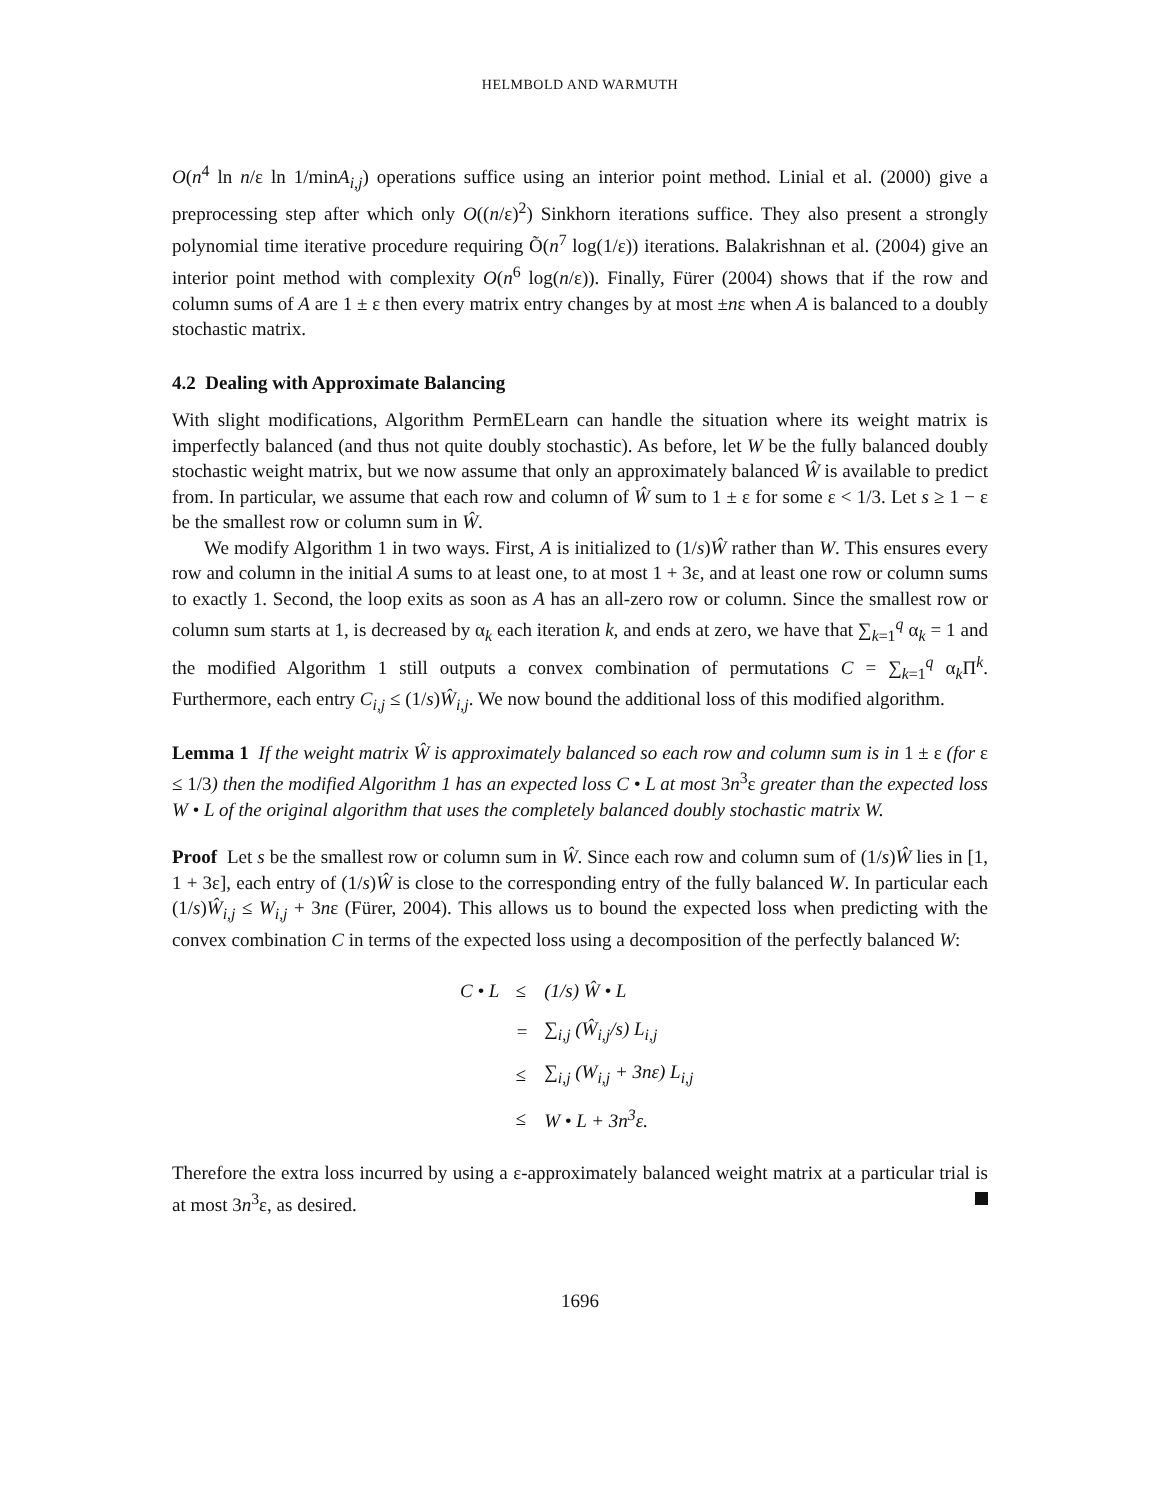HELMBOLD AND WARMUTH
O(n<sup>4</sup> ln n/ε ln 1/minA<sub>i,j</sub>) operations suffice using an interior point method. Linial et al. (2000) give a preprocessing step after which only O((n/ε)<sup>2</sup>) Sinkhorn iterations suffice. They also present a strongly polynomial time iterative procedure requiring Õ(n<sup>7</sup> log(1/ε)) iterations. Balakrishnan et al. (2004) give an interior point method with complexity O(n<sup>6</sup> log(n/ε)). Finally, Fürer (2004) shows that if the row and column sums of A are 1 ± ε then every matrix entry changes by at most ±nε when A is balanced to a doubly stochastic matrix.
4.2 Dealing with Approximate Balancing
With slight modifications, Algorithm PermELearn can handle the situation where its weight matrix is imperfectly balanced (and thus not quite doubly stochastic). As before, let W be the fully balanced doubly stochastic weight matrix, but we now assume that only an approximately balanced Ŵ is available to predict from. In particular, we assume that each row and column of Ŵ sum to 1 ± ε for some ε < 1/3. Let s ≥ 1 − ε be the smallest row or column sum in Ŵ.
We modify Algorithm 1 in two ways. First, A is initialized to (1/s)Ŵ rather than W. This ensures every row and column in the initial A sums to at least one, to at most 1 + 3ε, and at least one row or column sums to exactly 1. Second, the loop exits as soon as A has an all-zero row or column. Since the smallest row or column sum starts at 1, is decreased by α<sub>k</sub> each iteration k, and ends at zero, we have that ∑<sub>k=1</sub><sup>q</sup> α<sub>k</sub> = 1 and the modified Algorithm 1 still outputs a convex combination of permutations C = ∑<sub>k=1</sub><sup>q</sup> α<sub>k</sub>Π<sup>k</sup>. Furthermore, each entry C<sub>i,j</sub> ≤ (1/s)Ŵ<sub>i,j</sub>. We now bound the additional loss of this modified algorithm.
Lemma 1 If the weight matrix Ŵ is approximately balanced so each row and column sum is in 1 ± ε (for ε ≤ 1/3) then the modified Algorithm 1 has an expected loss C • L at most 3n<sup>3</sup>ε greater than the expected loss W • L of the original algorithm that uses the completely balanced doubly stochastic matrix W.
Proof Let s be the smallest row or column sum in Ŵ. Since each row and column sum of (1/s)Ŵ lies in [1, 1 + 3ε], each entry of (1/s)Ŵ is close to the corresponding entry of the fully balanced W. In particular each (1/s)Ŵ<sub>i,j</sub> ≤ W<sub>i,j</sub> + 3nε (Fürer, 2004). This allows us to bound the expected loss when predicting with the convex combination C in terms of the expected loss using a decomposition of the perfectly balanced W:
| C • L | ≤ | (1/s) Ŵ • L |
| | = | ∑<sub>i,j</sub> (Ŵ<sub>i,j</sub>/s) L<sub>i,j</sub> |
| | ≤ | ∑<sub>i,j</sub> (W<sub>i,j</sub> + 3nε) L<sub>i,j</sub> |
| | ≤ | W • L + 3n<sup>3</sup>ε. |
Therefore the extra loss incurred by using a ε-approximately balanced weight matrix at a particular trial is at most 3n<sup>3</sup>ε, as desired.
1696